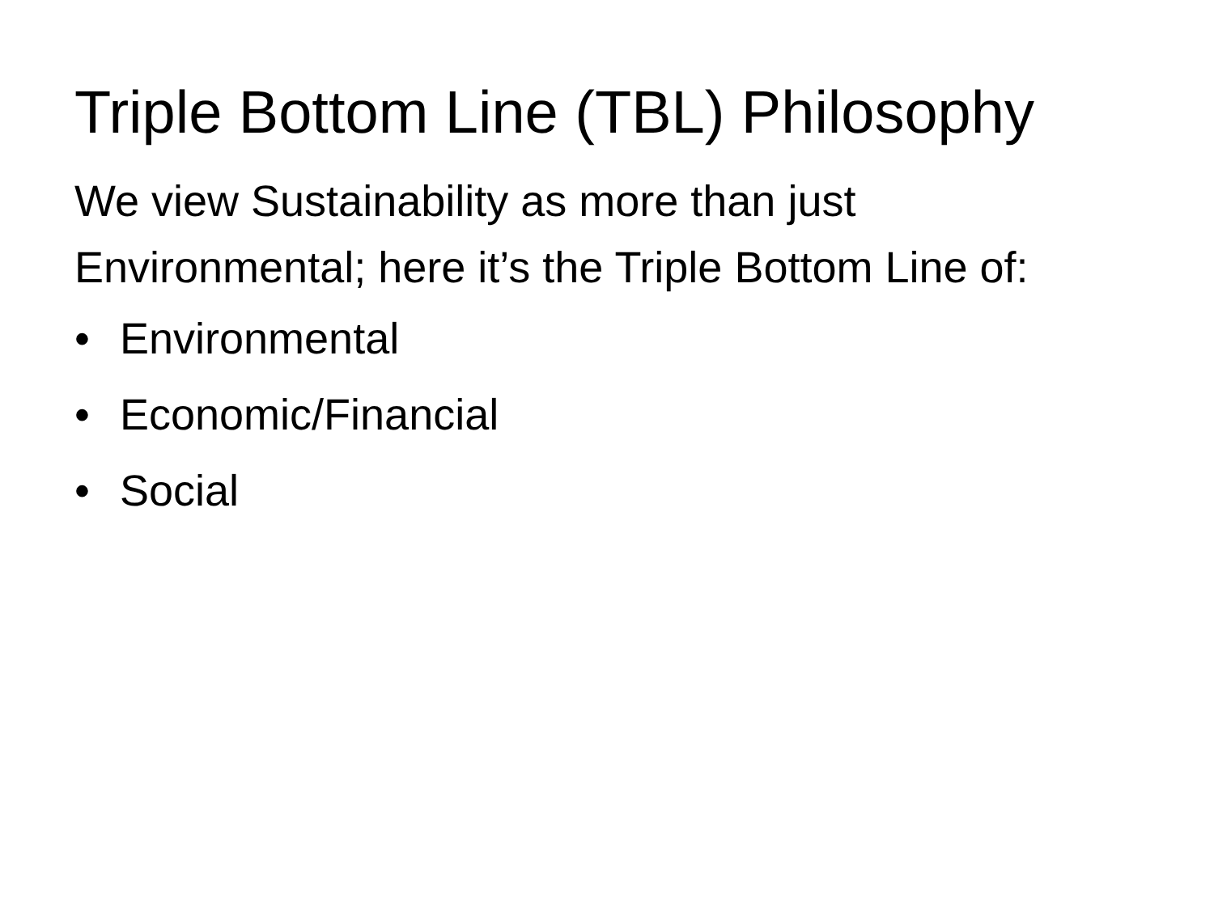Triple Bottom Line (TBL) Philosophy
We view Sustainability as more than just Environmental; here it’s the Triple Bottom Line of:
• Environmental
• Economic/Financial
• Social